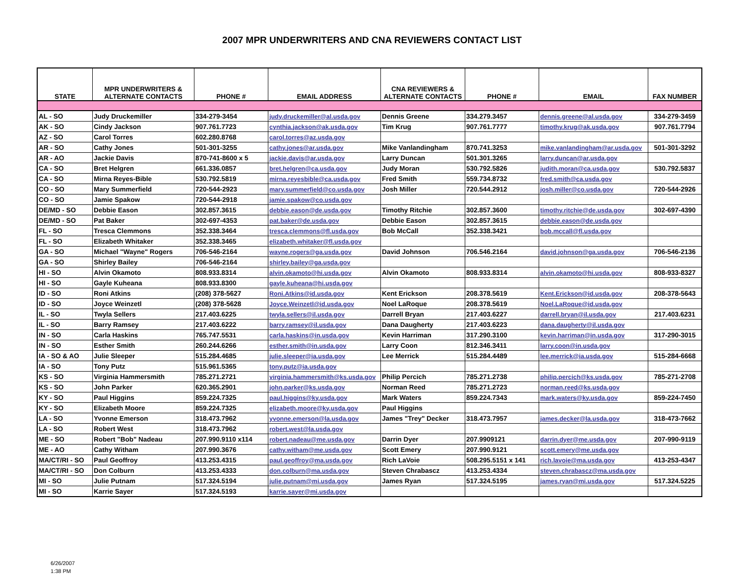2007 MPR UNDERWRITERS AND CNA REVIEWERS CONTACT LIST
| STATE | MPR UNDERWRITERS & ALTERNATE CONTACTS | PHONE # | EMAIL ADDRESS | CNA REVIEWERS & ALTERNATE CONTACTS | PHONE # | EMAIL | FAX NUMBER |
| --- | --- | --- | --- | --- | --- | --- | --- |
| AL - SO | Judy Druckemiller | 334-279-3454 | judy.druckemiller@al.usda.gov | Dennis Greene | 334.279.3457 | dennis.greene@al.usda.gov | 334-279-3459 |
| AK - SO | Cindy Jackson | 907.761.7723 | cynthia.jackson@ak.usda.gov | Tim Krug | 907.761.7777 | timothy.krug@ak.usda.gov | 907.761.7794 |
| AZ - SO | Carol Torres | 602.280.8768 | carol.torres@az.usda.gov | | | | |
| AR - SO | Cathy Jones | 501-301-3255 | cathy.jones@ar.usda.gov | Mike Vanlandingham | 870.741.3253 | mike.vanlandingham@ar.usda.gov | 501-301-3292 |
| AR - AO | Jackie Davis | 870-741-8600 x 5 | jackie.davis@ar.usda.gov | Larry Duncan | 501.301.3265 | larry.duncan@ar.usda.gov | |
| CA - SO | Bret Helgren | 661.336.0857 | bret.helgren@ca.usda.gov | Judy Moran | 530.792.5826 | judith.moran@ca.usda.gov | 530.792.5837 |
| CA - SO | Mirna Reyes-Bible | 530.792.5819 | mirna.reyesbible@ca.usda.gov | Fred Smith | 559.734.8732 | fred.smith@ca.usda.gov | |
| CO - SO | Mary Summerfield | 720-544-2923 | mary.summerfield@co.usda.gov | Josh Miller | 720.544.2912 | josh.miller@co.usda.gov | 720-544-2926 |
| CO - SO | Jamie Spakow | 720-544-2918 | jamie.spakow@co.usda.gov | | | | |
| DE/MD - SO | Debbie Eason | 302.857.3615 | debbie.eason@de.usda.gov | Timothy Ritchie | 302.857.3600 | timothy.ritchie@de.usda.gov | 302-697-4390 |
| DE/MD - SO | Pat Baker | 302-697-4353 | pat.baker@de.usda.gov | Debbie Eason | 302.857.3615 | debbie.eason@de.usda.gov | |
| FL - SO | Tresca Clemmons | 352.338.3464 | tresca.clemmons@fl.usda.gov | Bob McCall | 352.338.3421 | bob.mccall@fl.usda.gov | |
| FL - SO | Elizabeth Whitaker | 352.338.3465 | elizabeth.whitaker@fl.usda.gov | | | | |
| GA - SO | Michael "Wayne" Rogers | 706-546-2164 | wayne.rogers@ga.usda.gov | David Johnson | 706.546.2164 | david.johnson@ga.usda.gov | 706-546-2136 |
| GA - SO | Shirley Bailey | 706-546-2164 | shirley.bailey@ga.usda.gov | | | | |
| HI - SO | Alvin Okamoto | 808.933.8314 | alvin.okamoto@hi.usda.gov | Alvin Okamoto | 808.933.8314 | alvin.okamoto@hi.usda.gov | 808-933-8327 |
| HI - SO | Gayle Kuheana | 808.933.8300 | gayle.kuheana@hi.usda.gov | | | | |
| ID - SO | Roni Atkins | (208) 378-5627 | Roni.Atkins@id.usda.gov | Kent Erickson | 208.378.5619 | Kent.Erickson@id.usda.gov | 208-378-5643 |
| ID - SO | Joyce Weinzetl | (208) 378-5628 | Joyce.Weinzetl@id.usda.gov | Noel LaRoque | 208.378.5619 | Noel.LaRoque@id.usda.gov | |
| IL - SO | Twyla Sellers | 217.403.6225 | twyla.sellers@il.usda.gov | Darrell Bryan | 217.403.6227 | darrell.bryan@il.usda.gov | 217.403.6231 |
| IL - SO | Barry Ramsey | 217.403.6222 | barry.ramsey@il.usda.gov | Dana Daugherty | 217.403.6223 | dana.daugherty@il.usda.gov | |
| IN - SO | Carla Haskins | 765.747.5531 | carla.haskins@in.usda.gov | Kevin Harriman | 317.290.3100 | kevin.harriman@in.usda.gov | 317-290-3015 |
| IN - SO | Esther Smith | 260.244.6266 | esther.smith@in.usda.gov | Larry Coon | 812.346.3411 | larry.coon@in.usda.gov | |
| IA - SO & AO | Julie Sleeper | 515.284.4685 | julie.sleeper@ia.usda.gov | Lee Merrick | 515.284.4489 | lee.merrick@ia.usda.gov | 515-284-6668 |
| IA - SO | Tony Putz | 515.961.5365 | tony.putz@ia.usda.gov | | | | |
| KS - SO | Virginia Hammersmith | 785.271.2721 | virginia.hammersmith@ks.usda.gov | Philip Percich | 785.271.2738 | philip.percich@ks.usda.gov | 785-271-2708 |
| KS - SO | John Parker | 620.365.2901 | john.parker@ks.usda.gov | Norman Reed | 785.271.2723 | norman.reed@ks.usda.gov | |
| KY - SO | Paul Higgins | 859.224.7325 | paul.higgins@ky.usda.gov | Mark Waters | 859.224.7343 | mark.waters@ky.usda.gov | 859-224-7450 |
| KY - SO | Elizabeth Moore | 859.224.7325 | elizabeth.moore@ky.usda.gov | Paul Higgins | | | |
| LA - SO | Yvonne Emerson | 318.473.7962 | yvonne.emerson@la.usda.gov | James "Trey" Decker | 318.473.7957 | james.decker@la.usda.gov | 318-473-7662 |
| LA - SO | Robert West | 318.473.7962 | robert.west@la.usda.gov | | | | |
| ME - SO | Robert "Bob" Nadeau | 207.990.9110 x114 | robert.nadeau@me.usda.gov | Darrin Dyer | 207.9909121 | darrin.dyer@me.usda.gov | 207-990-9119 |
| ME - AO | Cathy Witham | 207.990.3676 | cathy.witham@me.usda.gov | Scott Emery | 207.990.9121 | scott.emery@me.usda.gov | |
| MA/CT/RI - SO | Paul Geoffroy | 413.253.4315 | paul.geoffroy@ma.usda.gov | Rich LaVoie | 508.295.5151 x 141 | rich.lavoie@ma.usda.gov | 413-253-4347 |
| MA/CT/RI - SO | Don Colburn | 413.253.4333 | don.colburn@ma.usda.gov | Steven Chrabascz | 413.253.4334 | steven.chrabascz@ma.usda.gov | |
| MI - SO | Julie Putnam | 517.324.5194 | julie.putnam@mi.usda.gov | James Ryan | 517.324.5195 | james.ryan@mi.usda.gov | 517.324.5225 |
| MI - SO | Karrie Sayer | 517.324.5193 | karrie.sayer@mi.usda.gov | | | | |
6/26/2007
1:38 PM